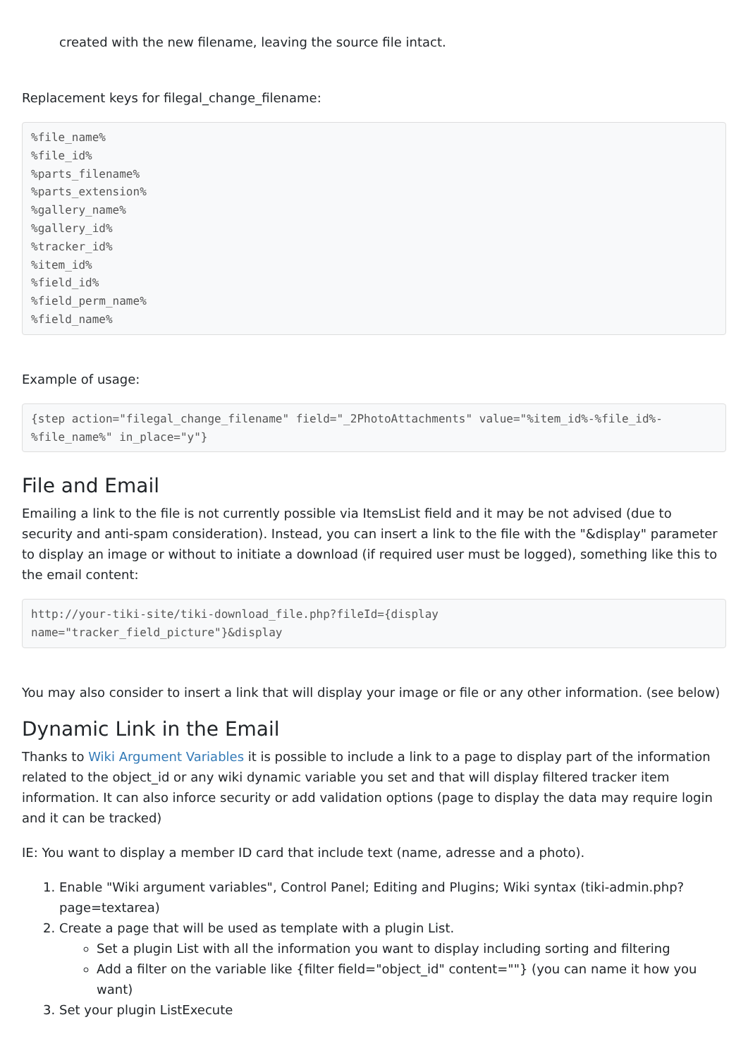created with the new filename, leaving the source file intact.
Replacement keys for filegal_change_filename:
%file_name%
%file_id%
%parts_filename%
%parts_extension%
%gallery_name%
%gallery_id%
%tracker_id%
%item_id%
%field_id%
%field_perm_name%
%field_name%
Example of usage:
{step action="filegal_change_filename" field="_2PhotoAttachments" value="%item_id%-%file_id%-%file_name%" in_place="y"}
File and Email
Emailing a link to the file is not currently possible via ItemsList field and it may be not advised (due to security and anti-spam consideration). Instead, you can insert a link to the file with the "&display" parameter to display an image or without to initiate a download (if required user must be logged), something like this to the email content:
http://your-tiki-site/tiki-download_file.php?fileId={display
name="tracker_field_picture"}&display
You may also consider to insert a link that will display your image or file or any other information. (see below)
Dynamic Link in the Email
Thanks to Wiki Argument Variables it is possible to include a link to a page to display part of the information related to the object_id or any wiki dynamic variable you set and that will display filtered tracker item information. It can also inforce security or add validation options (page to display the data may require login and it can be tracked)
IE: You want to display a member ID card that include text (name, adresse and a photo).
1. Enable "Wiki argument variables", Control Panel; Editing and Plugins; Wiki syntax (tiki-admin.php?page=textarea)
2. Create a page that will be used as template with a plugin List.
Set a plugin List with all the information you want to display including sorting and filtering
Add a filter on the variable like {filter field="object_id" content=""} (you can name it how you want)
3. Set your plugin ListExecute